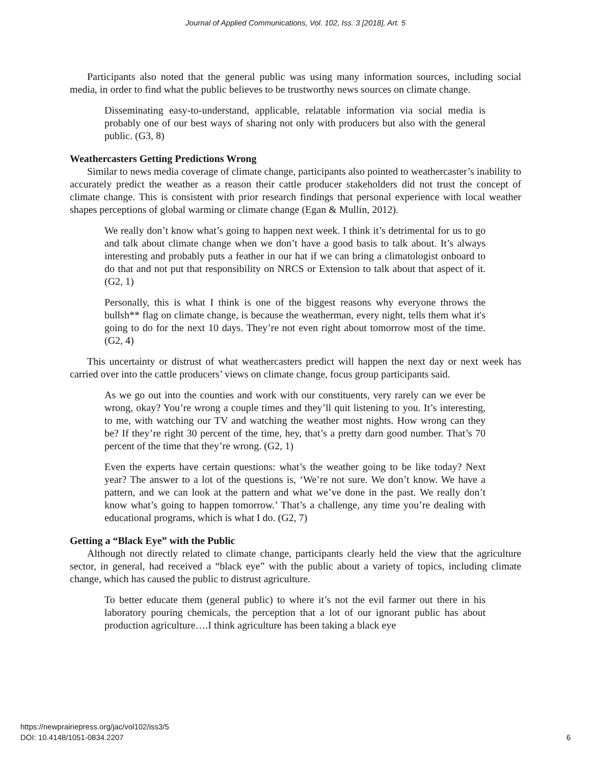Journal of Applied Communications, Vol. 102, Iss. 3 [2018], Art. 5
Participants also noted that the general public was using many information sources, including social media, in order to find what the public believes to be trustworthy news sources on climate change.
Disseminating easy-to-understand, applicable, relatable information via social media is probably one of our best ways of sharing not only with producers but also with the general public. (G3, 8)
Weathercasters Getting Predictions Wrong
Similar to news media coverage of climate change, participants also pointed to weathercaster’s inability to accurately predict the weather as a reason their cattle producer stakeholders did not trust the concept of climate change. This is consistent with prior research findings that personal experience with local weather shapes perceptions of global warming or climate change (Egan & Mullin, 2012).
We really don’t know what’s going to happen next week. I think it’s detrimental for us to go and talk about climate change when we don’t have a good basis to talk about. It’s always interesting and probably puts a feather in our hat if we can bring a climatologist onboard to do that and not put that responsibility on NRCS or Extension to talk about that aspect of it. (G2, 1)
Personally, this is what I think is one of the biggest reasons why everyone throws the bullsh** flag on climate change, is because the weatherman, every night, tells them what it's going to do for the next 10 days. They’re not even right about tomorrow most of the time. (G2, 4)
This uncertainty or distrust of what weathercasters predict will happen the next day or next week has carried over into the cattle producers’ views on climate change, focus group participants said.
As we go out into the counties and work with our constituents, very rarely can we ever be wrong, okay? You’re wrong a couple times and they’ll quit listening to you. It’s interesting, to me, with watching our TV and watching the weather most nights. How wrong can they be? If they’re right 30 percent of the time, hey, that’s a pretty darn good number. That’s 70 percent of the time that they’re wrong. (G2, 1)
Even the experts have certain questions: what’s the weather going to be like today? Next year? The answer to a lot of the questions is, ‘We’re not sure. We don’t know. We have a pattern, and we can look at the pattern and what we’ve done in the past. We really don’t know what’s going to happen tomorrow.’ That’s a challenge, any time you’re dealing with educational programs, which is what I do. (G2, 7)
Getting a “Black Eye” with the Public
Although not directly related to climate change, participants clearly held the view that the agriculture sector, in general, had received a “black eye” with the public about a variety of topics, including climate change, which has caused the public to distrust agriculture.
To better educate them (general public) to where it’s not the evil farmer out there in his laboratory pouring chemicals, the perception that a lot of our ignorant public has about production agriculture….I think agriculture has been taking a black eye
https://newprairiepress.org/jac/vol102/iss3/5
DOI: 10.4148/1051-0834.2207
6